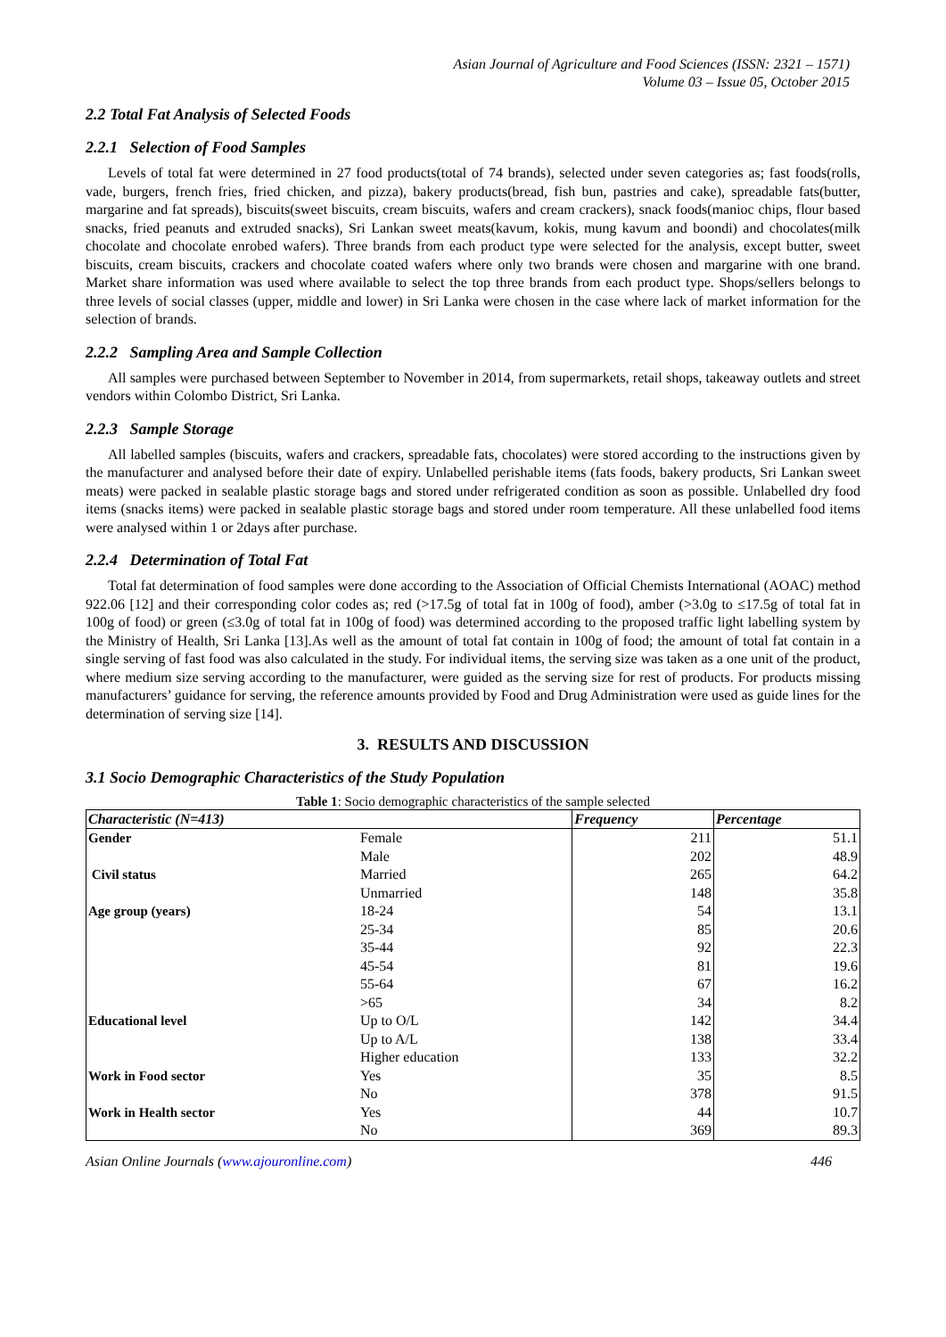Asian Journal of Agriculture and Food Sciences (ISSN: 2321 – 1571)
Volume 03 – Issue 05, October 2015
2.2 Total Fat Analysis of Selected Foods
2.2.1 Selection of Food Samples
Levels of total fat were determined in 27 food products(total of 74 brands), selected under seven categories as; fast foods(rolls, vade, burgers, french fries, fried chicken, and pizza), bakery products(bread, fish bun, pastries and cake), spreadable fats(butter, margarine and fat spreads), biscuits(sweet biscuits, cream biscuits, wafers and cream crackers), snack foods(manioc chips, flour based snacks, fried peanuts and extruded snacks), Sri Lankan sweet meats(kavum, kokis, mung kavum and boondi) and chocolates(milk chocolate and chocolate enrobed wafers). Three brands from each product type were selected for the analysis, except butter, sweet biscuits, cream biscuits, crackers and chocolate coated wafers where only two brands were chosen and margarine with one brand. Market share information was used where available to select the top three brands from each product type. Shops/sellers belongs to three levels of social classes (upper, middle and lower) in Sri Lanka were chosen in the case where lack of market information for the selection of brands.
2.2.2 Sampling Area and Sample Collection
All samples were purchased between September to November in 2014, from supermarkets, retail shops, takeaway outlets and street vendors within Colombo District, Sri Lanka.
2.2.3 Sample Storage
All labelled samples (biscuits, wafers and crackers, spreadable fats, chocolates) were stored according to the instructions given by the manufacturer and analysed before their date of expiry. Unlabelled perishable items (fats foods, bakery products, Sri Lankan sweet meats) were packed in sealable plastic storage bags and stored under refrigerated condition as soon as possible. Unlabelled dry food items (snacks items) were packed in sealable plastic storage bags and stored under room temperature. All these unlabelled food items were analysed within 1 or 2days after purchase.
2.2.4 Determination of Total Fat
Total fat determination of food samples were done according to the Association of Official Chemists International (AOAC) method 922.06 [12] and their corresponding color codes as; red (>17.5g of total fat in 100g of food), amber (>3.0g to ≤17.5g of total fat in 100g of food) or green (≤3.0g of total fat in 100g of food) was determined according to the proposed traffic light labelling system by the Ministry of Health, Sri Lanka [13].As well as the amount of total fat contain in 100g of food; the amount of total fat contain in a single serving of fast food was also calculated in the study. For individual items, the serving size was taken as a one unit of the product, where medium size serving according to the manufacturer, were guided as the serving size for rest of products. For products missing manufacturers’ guidance for serving, the reference amounts provided by Food and Drug Administration were used as guide lines for the determination of serving size [14].
3. RESULTS AND DISCUSSION
3.1 Socio Demographic Characteristics of the Study Population
Table 1: Socio demographic characteristics of the sample selected
| Characteristic (N=413) | | Frequency | Percentage |
| --- | --- | --- | --- |
| Gender | Female | 211 | 51.1 |
| | Male | 202 | 48.9 |
| Civil status | Married | 265 | 64.2 |
| | Unmarried | 148 | 35.8 |
| Age group (years) | 18-24 | 54 | 13.1 |
| | 25-34 | 85 | 20.6 |
| | 35-44 | 92 | 22.3 |
| | 45-54 | 81 | 19.6 |
| | 55-64 | 67 | 16.2 |
| | >65 | 34 | 8.2 |
| Educational level | Up to O/L | 142 | 34.4 |
| | Up to A/L | 138 | 33.4 |
| | Higher education | 133 | 32.2 |
| Work in Food sector | Yes | 35 | 8.5 |
| | No | 378 | 91.5 |
| Work in Health sector | Yes | 44 | 10.7 |
| | No | 369 | 89.3 |
Asian Online Journals (www.ajouronline.com) 446